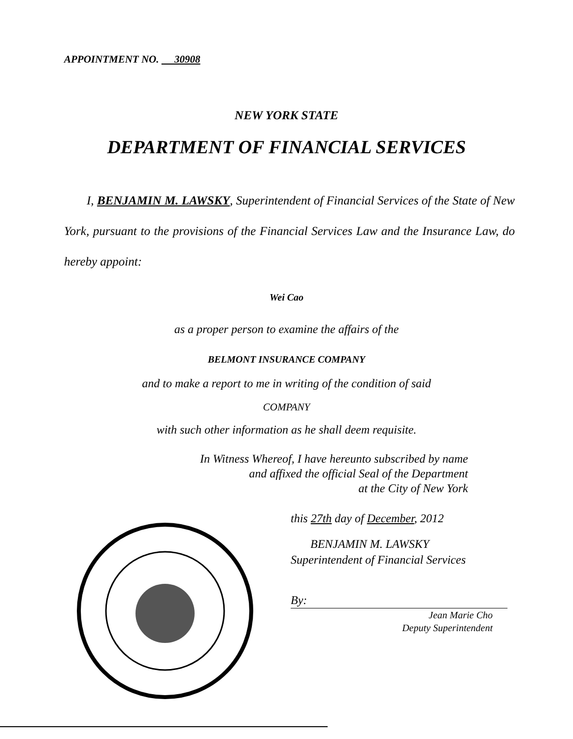APPOINTMENT NO. 30908
NEW YORK STATE
DEPARTMENT OF FINANCIAL SERVICES
I, BENJAMIN M. LAWSKY, Superintendent of Financial Services of the State of New York, pursuant to the provisions of the Financial Services Law and the Insurance Law, do hereby appoint:
Wei Cao
as a proper person to examine the affairs of the
BELMONT INSURANCE COMPANY
and to make a report to me in writing of the condition of said
COMPANY
with such other information as he shall deem requisite.
In Witness Whereof, I have hereunto subscribed by name
and affixed the official Seal of the Department
at the City of New York
this 27th day of December, 2012
BENJAMIN M. LAWSKY
Superintendent of Financial Services
By:
Jean Marie Cho
Deputy Superintendent